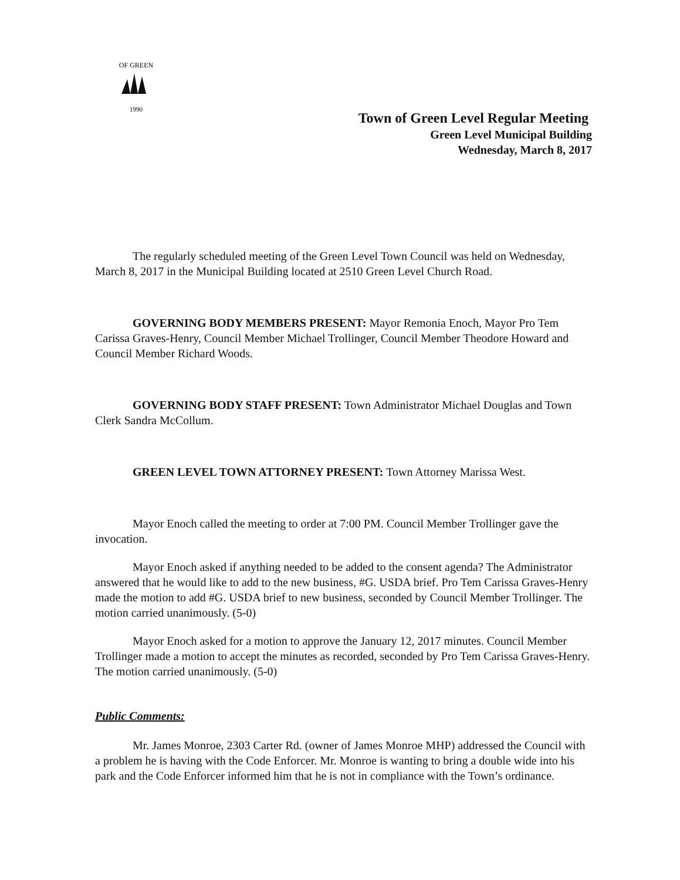OF GREEN
1990
Town of Green Level Regular Meeting
Green Level Municipal Building
Wednesday, March 8, 2017
The regularly scheduled meeting of the Green Level Town Council was held on Wednesday, March 8, 2017 in the Municipal Building located at 2510 Green Level Church Road.
GOVERNING BODY MEMBERS PRESENT: Mayor Remonia Enoch, Mayor Pro Tem Carissa Graves-Henry, Council Member Michael Trollinger, Council Member Theodore Howard and Council Member Richard Woods.
GOVERNING BODY STAFF PRESENT: Town Administrator Michael Douglas and Town Clerk Sandra McCollum.
GREEN LEVEL TOWN ATTORNEY PRESENT: Town Attorney Marissa West.
Mayor Enoch called the meeting to order at 7:00 PM. Council Member Trollinger gave the invocation.
Mayor Enoch asked if anything needed to be added to the consent agenda? The Administrator answered that he would like to add to the new business, #G. USDA brief. Pro Tem Carissa Graves-Henry made the motion to add #G. USDA brief to new business, seconded by Council Member Trollinger. The motion carried unanimously. (5-0)
Mayor Enoch asked for a motion to approve the January 12, 2017 minutes. Council Member Trollinger made a motion to accept the minutes as recorded, seconded by Pro Tem Carissa Graves-Henry. The motion carried unanimously. (5-0)
Public Comments:
Mr. James Monroe, 2303 Carter Rd. (owner of James Monroe MHP) addressed the Council with a problem he is having with the Code Enforcer. Mr. Monroe is wanting to bring a double wide into his park and the Code Enforcer informed him that he is not in compliance with the Town’s ordinance.